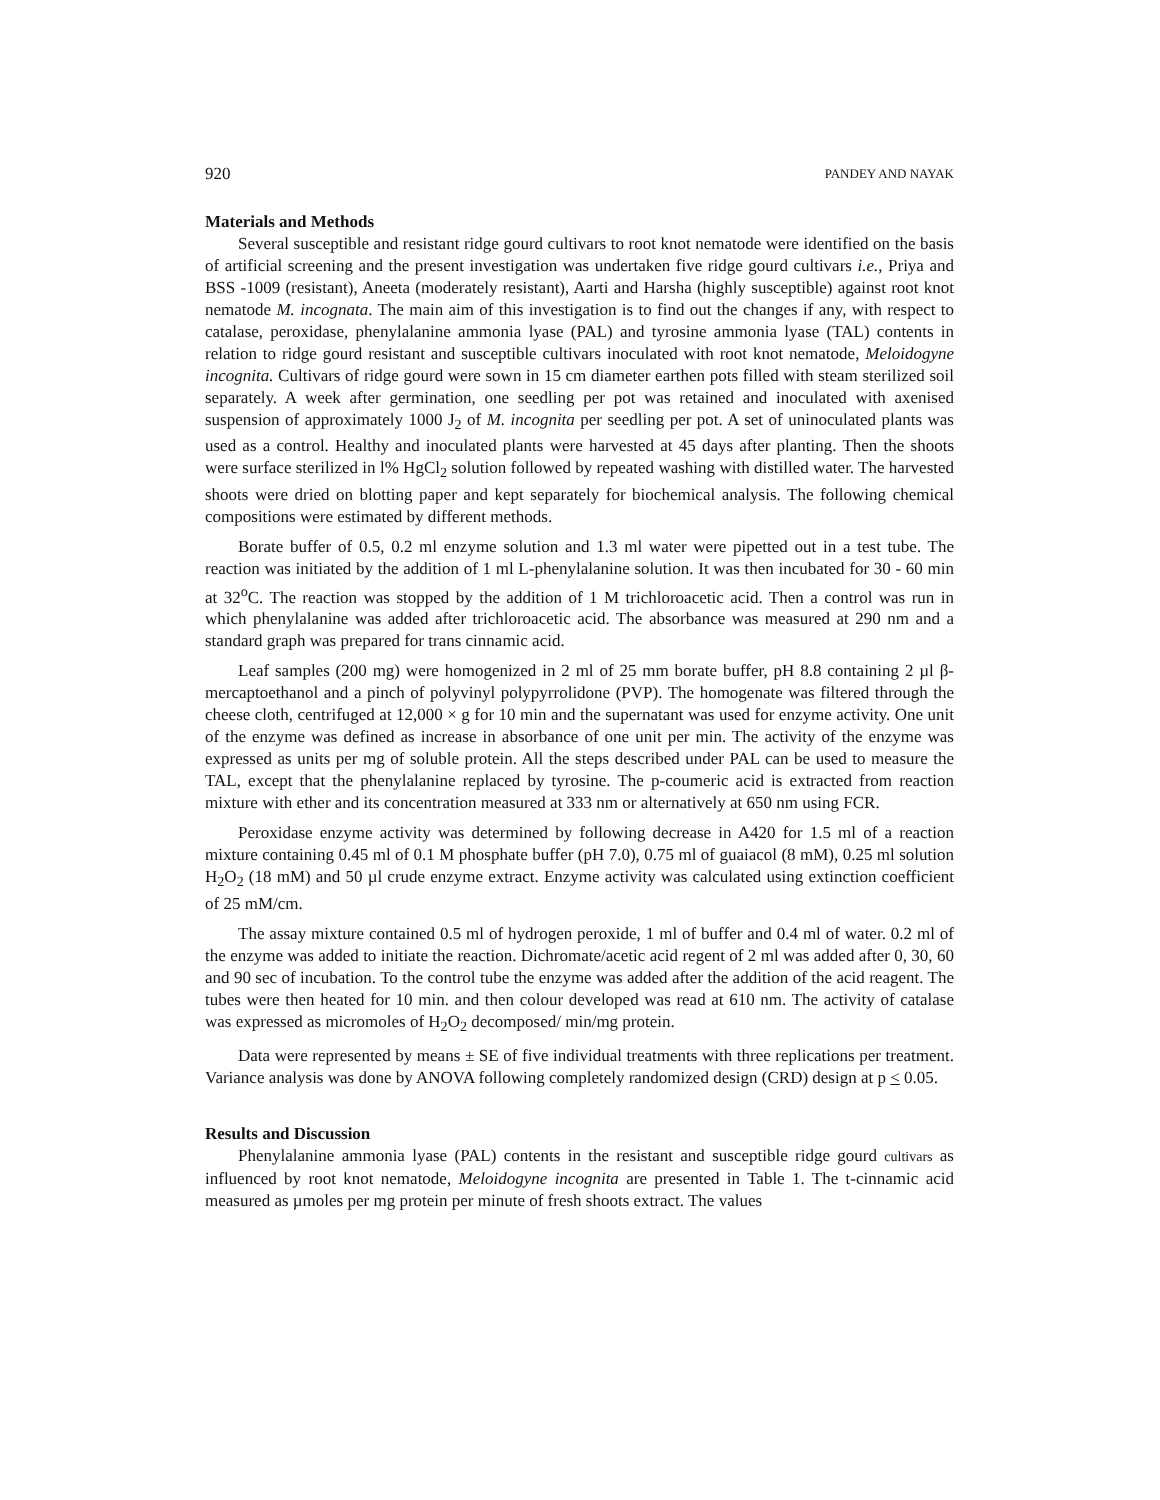920 PANDEY AND NAYAK
Materials and Methods
Several susceptible and resistant ridge gourd cultivars to root knot nematode were identified on the basis of artificial screening and the present investigation was undertaken five ridge gourd cultivars i.e., Priya and BSS -1009 (resistant), Aneeta (moderately resistant), Aarti and Harsha (highly susceptible) against root knot nematode M. incognata. The main aim of this investigation is to find out the changes if any, with respect to catalase, peroxidase, phenylalanine ammonia lyase (PAL) and tyrosine ammonia lyase (TAL) contents in relation to ridge gourd resistant and susceptible cultivars inoculated with root knot nematode, Meloidogyne incognita. Cultivars of ridge gourd were sown in 15 cm diameter earthen pots filled with steam sterilized soil separately. A week after germination, one seedling per pot was retained and inoculated with axenised suspension of approximately 1000 J<sub>2</sub> of M. incognita per seedling per pot. A set of uninoculated plants was used as a control. Healthy and inoculated plants were harvested at 45 days after planting. Then the shoots were surface sterilized in l% HgCl<sub>2</sub> solution followed by repeated washing with distilled water. The harvested shoots were dried on blotting paper and kept separately for biochemical analysis. The following chemical compositions were estimated by different methods.
Borate buffer of 0.5, 0.2 ml enzyme solution and 1.3 ml water were pipetted out in a test tube. The reaction was initiated by the addition of 1 ml L-phenylalanine solution. It was then incubated for 30 - 60 min at 32<sup>o</sup>C. The reaction was stopped by the addition of 1 M trichloroacetic acid. Then a control was run in which phenylalanine was added after trichloroacetic acid. The absorbance was measured at 290 nm and a standard graph was prepared for trans cinnamic acid.
Leaf samples (200 mg) were homogenized in 2 ml of 25 mm borate buffer, pH 8.8 containing 2 µl β-mercaptoethanol and a pinch of polyvinyl polypyrrolidone (PVP). The homogenate was filtered through the cheese cloth, centrifuged at 12,000 × g for 10 min and the supernatant was used for enzyme activity. One unit of the enzyme was defined as increase in absorbance of one unit per min. The activity of the enzyme was expressed as units per mg of soluble protein. All the steps described under PAL can be used to measure the TAL, except that the phenylalanine replaced by tyrosine. The p-coumeric acid is extracted from reaction mixture with ether and its concentration measured at 333 nm or alternatively at 650 nm using FCR.
Peroxidase enzyme activity was determined by following decrease in A420 for 1.5 ml of a reaction mixture containing 0.45 ml of 0.1 M phosphate buffer (pH 7.0), 0.75 ml of guaiacol (8 mM), 0.25 ml solution H<sub>2</sub>O<sub>2</sub> (18 mM) and 50 µl crude enzyme extract. Enzyme activity was calculated using extinction coefficient of 25 mM/cm.
The assay mixture contained 0.5 ml of hydrogen peroxide, 1 ml of buffer and 0.4 ml of water. 0.2 ml of the enzyme was added to initiate the reaction. Dichromate/acetic acid regent of 2 ml was added after 0, 30, 60 and 90 sec of incubation. To the control tube the enzyme was added after the addition of the acid reagent. The tubes were then heated for 10 min. and then colour developed was read at 610 nm. The activity of catalase was expressed as micromoles of H<sub>2</sub>O<sub>2</sub> decomposed/ min/mg protein.
Data were represented by means ± SE of five individual treatments with three replications per treatment. Variance analysis was done by ANOVA following completely randomized design (CRD) design at p < 0.05.
Results and Discussion
Phenylalanine ammonia lyase (PAL) contents in the resistant and susceptible ridge gourd cultivars as influenced by root knot nematode, Meloidogyne incognita are presented in Table 1. The t-cinnamic acid measured as µmoles per mg protein per minute of fresh shoots extract. The values